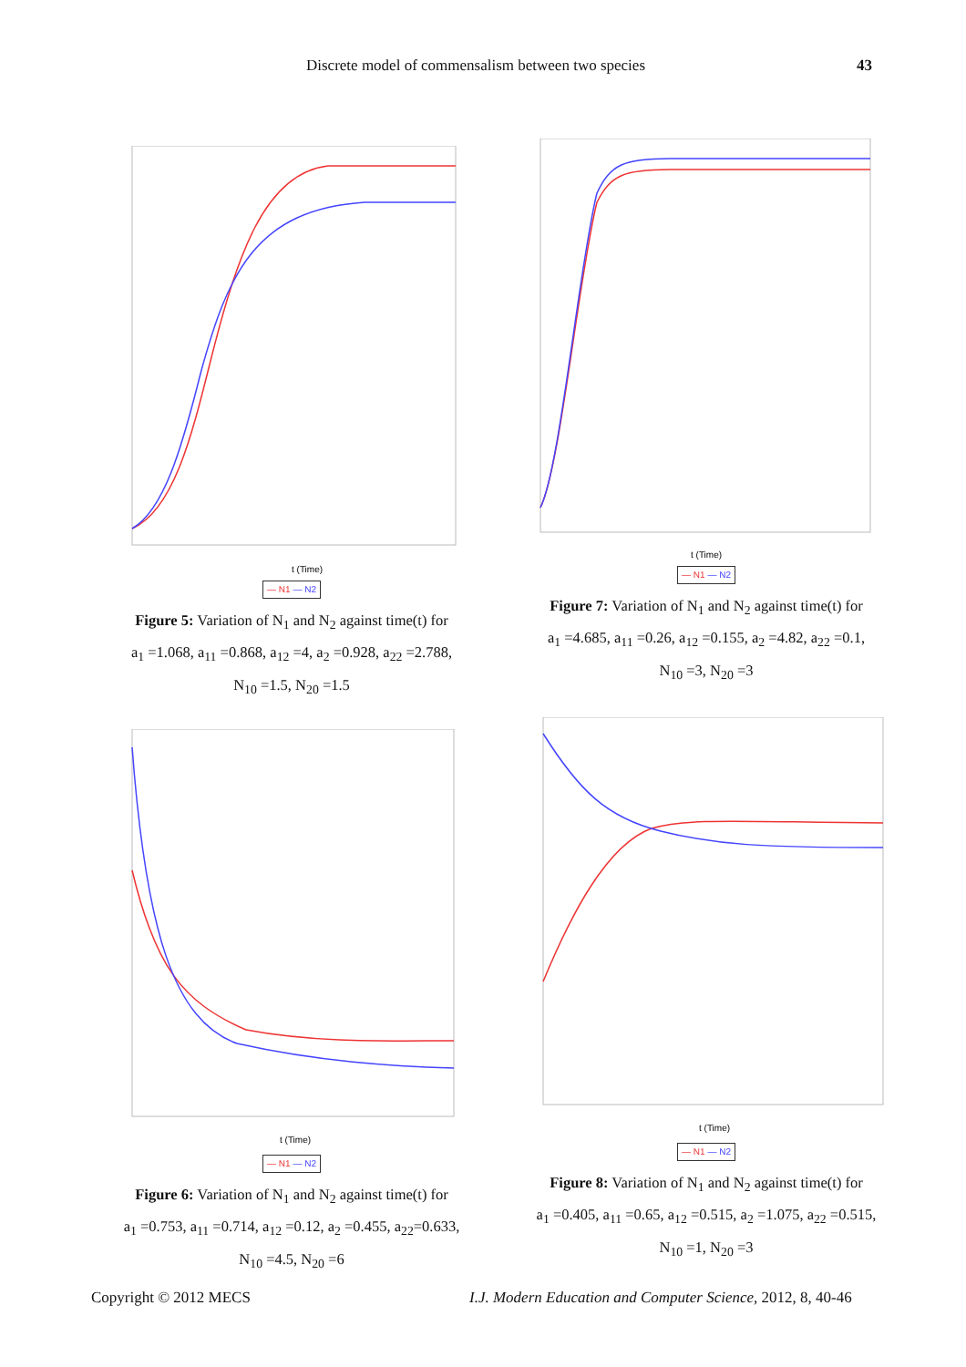Discrete model of commensalism between two species 43
t (Time)
— N1 — N2
Figure 5: Variation of N<sub>1</sub> and N<sub>2</sub> against time(t) for
a<sub>1</sub> =1.068, a<sub>11</sub> =0.868, a<sub>12</sub> =4, a<sub>2</sub> =0.928, a<sub>22</sub> =2.788,
N<sub>10</sub> =1.5, N<sub>20</sub> =1.5
t (Time)
— N1 — N2
Figure 7: Variation of N<sub>1</sub> and N<sub>2</sub> against time(t) for
a<sub>1</sub> =4.685, a<sub>11</sub> =0.26, a<sub>12</sub> =0.155, a<sub>2</sub> =4.82, a<sub>22</sub> =0.1,
N<sub>10</sub> =3, N<sub>20</sub> =3
t (Time)
— N1 — N2
Figure 6: Variation of N<sub>1</sub> and N<sub>2</sub> against time(t) for
a<sub>1</sub> =0.753, a<sub>11</sub> =0.714, a<sub>12</sub> =0.12, a<sub>2</sub> =0.455, a<sub>22</sub>=0.633,
N<sub>10</sub> =4.5, N<sub>20</sub> =6
t (Time)
— N1 — N2
Figure 8: Variation of N<sub>1</sub> and N<sub>2</sub> against time(t) for
a<sub>1</sub> =0.405, a<sub>11</sub> =0.65, a<sub>12</sub> =0.515, a<sub>2</sub> =1.075, a<sub>22</sub> =0.515,
N<sub>10</sub> =1, N<sub>20</sub> =3
Copyright © 2012 MECS
I.J. Modern Education and Computer Science, 2012, 8, 40-46